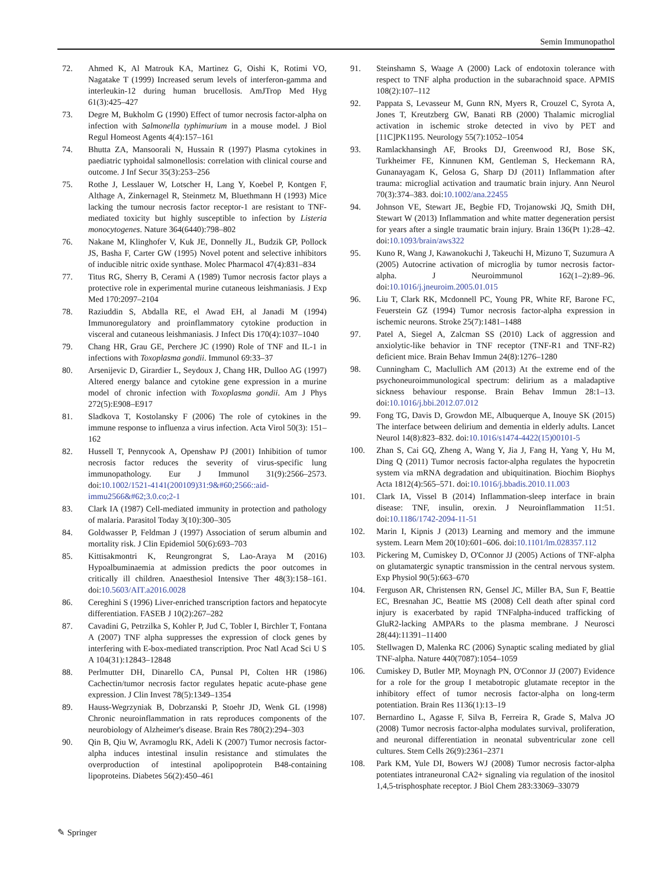Semin Immunopathol
72. Ahmed K, Al Matrouk KA, Martinez G, Oishi K, Rotimi VO, Nagatake T (1999) Increased serum levels of interferon-gamma and interleukin-12 during human brucellosis. AmJTrop Med Hyg 61(3):425–427
73. Degre M, Bukholm G (1990) Effect of tumor necrosis factor-alpha on infection with Salmonella typhimurium in a mouse model. J Biol Regul Homeost Agents 4(4):157–161
74. Bhutta ZA, Mansoorali N, Hussain R (1997) Plasma cytokines in paediatric typhoidal salmonellosis: correlation with clinical course and outcome. J Inf Secur 35(3):253–256
75. Rothe J, Lesslauer W, Lotscher H, Lang Y, Koebel P, Kontgen F, Althage A, Zinkernagel R, Steinmetz M, Bluethmann H (1993) Mice lacking the tumour necrosis factor receptor-1 are resistant to TNF-mediated toxicity but highly susceptible to infection by Listeria monocytogenes. Nature 364(6440):798–802
76. Nakane M, Klinghofer V, Kuk JE, Donnelly JL, Budzik GP, Pollock JS, Basha F, Carter GW (1995) Novel potent and selective inhibitors of inducible nitric oxide synthase. Molec Pharmacol 47(4):831–834
77. Titus RG, Sherry B, Cerami A (1989) Tumor necrosis factor plays a protective role in experimental murine cutaneous leishmaniasis. J Exp Med 170:2097–2104
78. Raziuddin S, Abdalla RE, el Awad EH, al Janadi M (1994) Immunoregulatory and proinflammatory cytokine production in visceral and cutaneous leishmaniasis. J Infect Dis 170(4):1037–1040
79. Chang HR, Grau GE, Perchere JC (1990) Role of TNF and IL-1 in infections with Toxoplasma gondii. Immunol 69:33–37
80. Arsenijevic D, Girardier L, Seydoux J, Chang HR, Dulloo AG (1997) Altered energy balance and cytokine gene expression in a murine model of chronic infection with Toxoplasma gondii. Am J Phys 272(5):E908–E917
81. Sladkova T, Kostolansky F (2006) The role of cytokines in the immune response to influenza a virus infection. Acta Virol 50(3): 151–162
82. Hussell T, Pennycook A, Openshaw PJ (2001) Inhibition of tumor necrosis factor reduces the severity of virus-specific lung immunopathology. Eur J Immunol 31(9):2566–2573. doi:10.1002/1521-4141(200109)31:9&#60;2566::aid-immu2566&#62;3.0.co;2-1
83. Clark IA (1987) Cell-mediated immunity in protection and pathology of malaria. Parasitol Today 3(10):300–305
84. Goldwasser P, Feldman J (1997) Association of serum albumin and mortality risk. J Clin Epidemiol 50(6):693–703
85. Kittisakmontri K, Reungrongrat S, Lao-Araya M (2016) Hypoalbuminaemia at admission predicts the poor outcomes in critically ill children. Anaesthesiol Intensive Ther 48(3):158–161. doi:10.5603/AIT.a2016.0028
86. Cereghini S (1996) Liver-enriched transcription factors and hepatocyte differentiation. FASEB J 10(2):267–282
87. Cavadini G, Petrzilka S, Kohler P, Jud C, Tobler I, Birchler T, Fontana A (2007) TNF alpha suppresses the expression of clock genes by interfering with E-box-mediated transcription. Proc Natl Acad Sci U S A 104(31):12843–12848
88. Perlmutter DH, Dinarello CA, Punsal PI, Colten HR (1986) Cachectin/tumor necrosis factor regulates hepatic acute-phase gene expression. J Clin Invest 78(5):1349–1354
89. Hauss-Wegrzyniak B, Dobrzanski P, Stoehr JD, Wenk GL (1998) Chronic neuroinflammation in rats reproduces components of the neurobiology of Alzheimer's disease. Brain Res 780(2):294–303
90. Qin B, Qiu W, Avramoglu RK, Adeli K (2007) Tumor necrosis factor-alpha induces intestinal insulin resistance and stimulates the overproduction of intestinal apolipoprotein B48-containing lipoproteins. Diabetes 56(2):450–461
91. Steinshamn S, Waage A (2000) Lack of endotoxin tolerance with respect to TNF alpha production in the subarachnoid space. APMIS 108(2):107–112
92. Pappata S, Levasseur M, Gunn RN, Myers R, Crouzel C, Syrota A, Jones T, Kreutzberg GW, Banati RB (2000) Thalamic microglial activation in ischemic stroke detected in vivo by PET and [11C]PK1195. Neurology 55(7):1052–1054
93. Ramlackhansingh AF, Brooks DJ, Greenwood RJ, Bose SK, Turkheimer FE, Kinnunen KM, Gentleman S, Heckemann RA, Gunanayagam K, Gelosa G, Sharp DJ (2011) Inflammation after trauma: microglial activation and traumatic brain injury. Ann Neurol 70(3):374–383. doi:10.1002/ana.22455
94. Johnson VE, Stewart JE, Begbie FD, Trojanowski JQ, Smith DH, Stewart W (2013) Inflammation and white matter degeneration persist for years after a single traumatic brain injury. Brain 136(Pt 1):28–42. doi:10.1093/brain/aws322
95. Kuno R, Wang J, Kawanokuchi J, Takeuchi H, Mizuno T, Suzumura A (2005) Autocrine activation of microglia by tumor necrosis factor-alpha. J Neuroimmunol 162(1–2):89–96. doi:10.1016/j.jneuroim.2005.01.015
96. Liu T, Clark RK, Mcdonnell PC, Young PR, White RF, Barone FC, Feuerstein GZ (1994) Tumor necrosis factor-alpha expression in ischemic neurons. Stroke 25(7):1481–1488
97. Patel A, Siegel A, Zalcman SS (2010) Lack of aggression and anxiolytic-like behavior in TNF receptor (TNF-R1 and TNF-R2) deficient mice. Brain Behav Immun 24(8):1276–1280
98. Cunningham C, Maclullich AM (2013) At the extreme end of the psychoneuroimmunological spectrum: delirium as a maladaptive sickness behaviour response. Brain Behav Immun 28:1–13. doi:10.1016/j.bbi.2012.07.012
99. Fong TG, Davis D, Growdon ME, Albuquerque A, Inouye SK (2015) The interface between delirium and dementia in elderly adults. Lancet Neurol 14(8):823–832. doi:10.1016/s1474-4422(15)00101-5
100. Zhan S, Cai GQ, Zheng A, Wang Y, Jia J, Fang H, Yang Y, Hu M, Ding Q (2011) Tumor necrosis factor-alpha regulates the hypocretin system via mRNA degradation and ubiquitination. Biochim Biophys Acta 1812(4):565–571. doi:10.1016/j.bbadis.2010.11.003
101. Clark IA, Vissel B (2014) Inflammation-sleep interface in brain disease: TNF, insulin, orexin. J Neuroinflammation 11:51. doi:10.1186/1742-2094-11-51
102. Marin I, Kipnis J (2013) Learning and memory and the immune system. Learn Mem 20(10):601–606. doi:10.1101/lm.028357.112
103. Pickering M, Cumiskey D, O'Connor JJ (2005) Actions of TNF-alpha on glutamatergic synaptic transmission in the central nervous system. Exp Physiol 90(5):663–670
104. Ferguson AR, Christensen RN, Gensel JC, Miller BA, Sun F, Beattie EC, Bresnahan JC, Beattie MS (2008) Cell death after spinal cord injury is exacerbated by rapid TNFalpha-induced trafficking of GluR2-lacking AMPARs to the plasma membrane. J Neurosci 28(44):11391–11400
105. Stellwagen D, Malenka RC (2006) Synaptic scaling mediated by glial TNF-alpha. Nature 440(7087):1054–1059
106. Cumiskey D, Butler MP, Moynagh PN, O'Connor JJ (2007) Evidence for a role for the group I metabotropic glutamate receptor in the inhibitory effect of tumor necrosis factor-alpha on long-term potentiation. Brain Res 1136(1):13–19
107. Bernardino L, Agasse F, Silva B, Ferreira R, Grade S, Malva JO (2008) Tumor necrosis factor-alpha modulates survival, proliferation, and neuronal differentiation in neonatal subventricular zone cell cultures. Stem Cells 26(9):2361–2371
108. Park KM, Yule DI, Bowers WJ (2008) Tumor necrosis factor-alpha potentiates intraneuronal CA2+ signaling via regulation of the inositol 1,4,5-trisphosphate receptor. J Biol Chem 283:33069–33079
✎ Springer